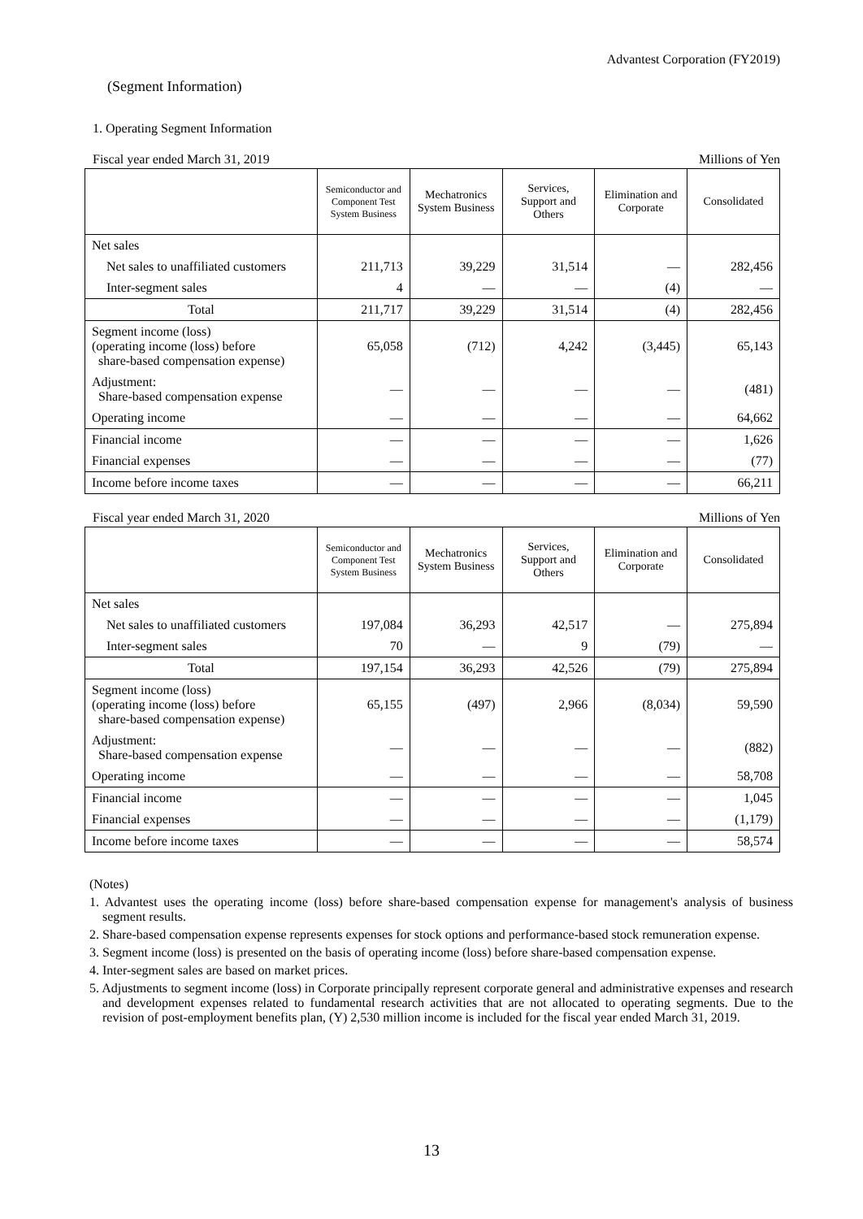Advantest Corporation (FY2019)
(Segment Information)
1. Operating Segment Information
Fiscal year ended March 31, 2019 Millions of Yen
| | Semiconductor and Component Test System Business | Mechatronics System Business | Services, Support and Others | Elimination and Corporate | Consolidated |
| --- | --- | --- | --- | --- | --- |
| Net sales | | | | | |
| Net sales to unaffiliated customers | 211,713 | 39,229 | 31,514 | — | 282,456 |
| Inter-segment sales | 4 | — | — | (4) | — |
| Total | 211,717 | 39,229 | 31,514 | (4) | 282,456 |
| Segment income (loss) (operating income (loss) before share-based compensation expense) | 65,058 | (712) | 4,242 | (3,445) | 65,143 |
| Adjustment: Share-based compensation expense | — | — | — | — | (481) |
| Operating income | — | — | — | — | 64,662 |
| Financial income | — | — | — | — | 1,626 |
| Financial expenses | — | — | — | — | (77) |
| Income before income taxes | — | — | — | — | 66,211 |
Fiscal year ended March 31, 2020 Millions of Yen
| | Semiconductor and Component Test System Business | Mechatronics System Business | Services, Support and Others | Elimination and Corporate | Consolidated |
| --- | --- | --- | --- | --- | --- |
| Net sales | | | | | |
| Net sales to unaffiliated customers | 197,084 | 36,293 | 42,517 | — | 275,894 |
| Inter-segment sales | 70 | — | 9 | (79) | — |
| Total | 197,154 | 36,293 | 42,526 | (79) | 275,894 |
| Segment income (loss) (operating income (loss) before share-based compensation expense) | 65,155 | (497) | 2,966 | (8,034) | 59,590 |
| Adjustment: Share-based compensation expense | — | — | — | — | (882) |
| Operating income | — | — | — | — | 58,708 |
| Financial income | — | — | — | — | 1,045 |
| Financial expenses | — | — | — | — | (1,179) |
| Income before income taxes | — | — | — | — | 58,574 |
(Notes)
1. Advantest uses the operating income (loss) before share-based compensation expense for management's analysis of business segment results.
2. Share-based compensation expense represents expenses for stock options and performance-based stock remuneration expense.
3. Segment income (loss) is presented on the basis of operating income (loss) before share-based compensation expense.
4. Inter-segment sales are based on market prices.
5. Adjustments to segment income (loss) in Corporate principally represent corporate general and administrative expenses and research and development expenses related to fundamental research activities that are not allocated to operating segments. Due to the revision of post-employment benefits plan, (Y) 2,530 million income is included for the fiscal year ended March 31, 2019.
13